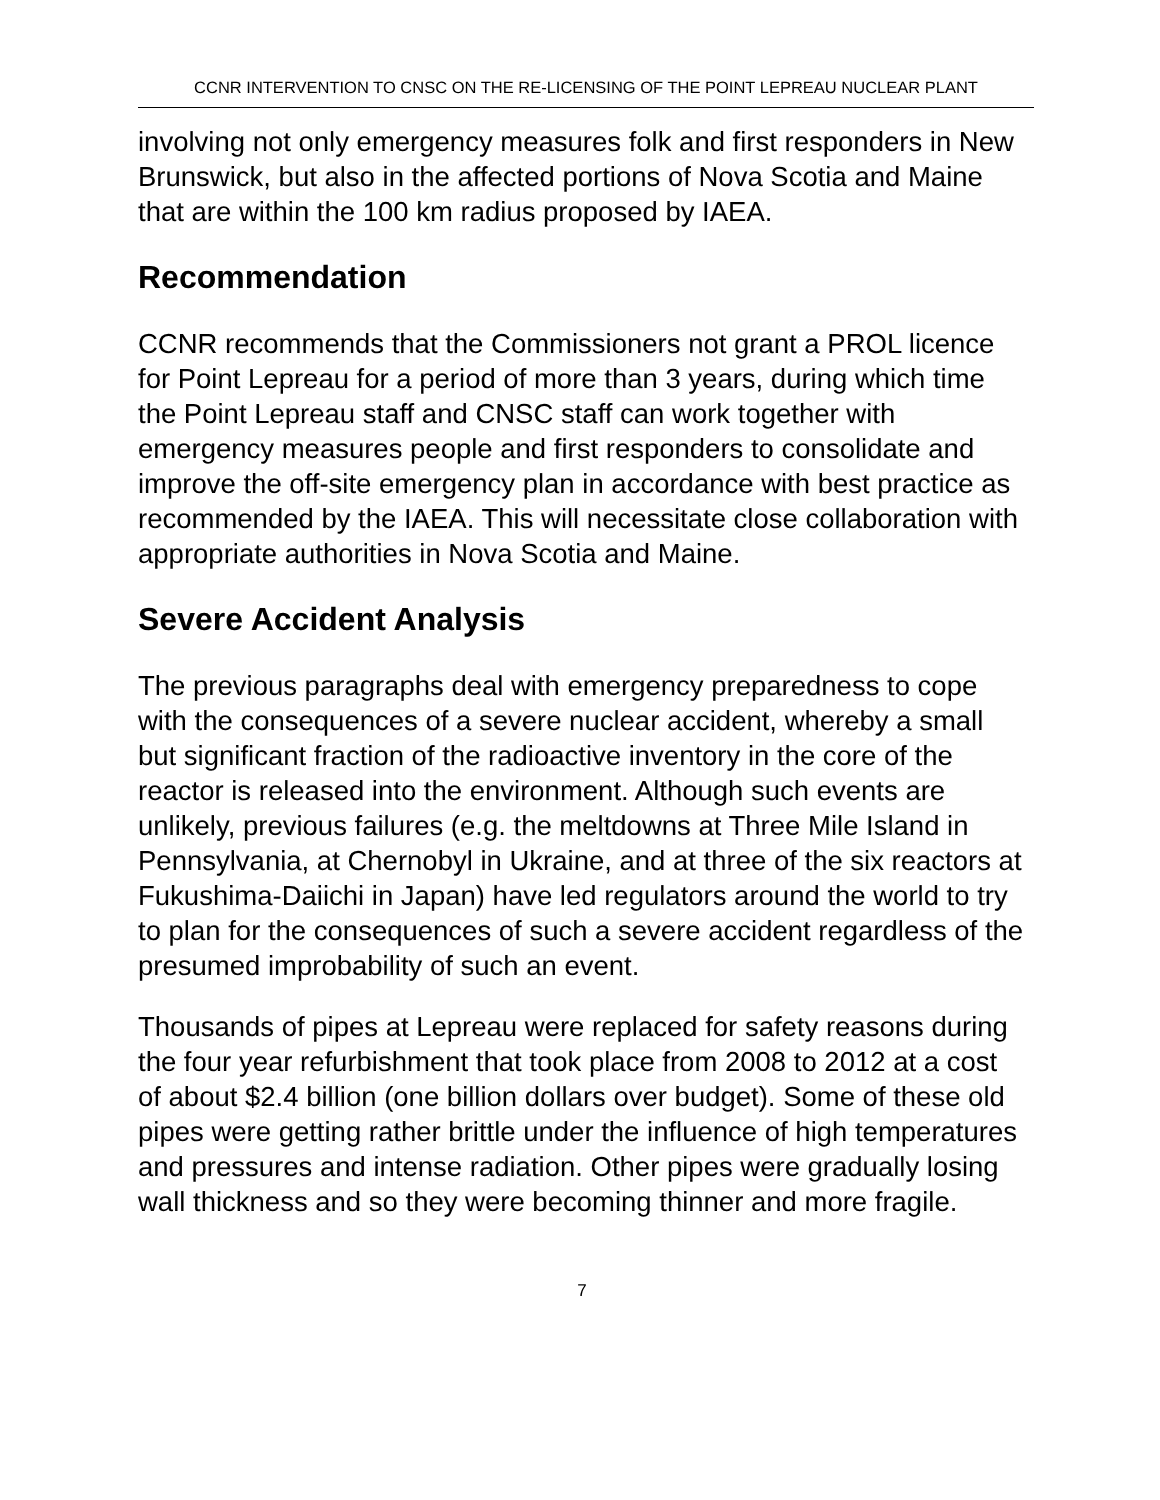CCNR INTERVENTION TO CNSC ON THE RE-LICENSING OF THE POINT LEPREAU NUCLEAR PLANT
involving not only emergency measures folk and first responders in New Brunswick, but also in the affected portions of Nova Scotia and Maine that are within the 100 km radius proposed by IAEA.
Recommendation
CCNR recommends that the Commissioners not grant a PROL licence for Point Lepreau for a period of more than 3 years, during which time the Point Lepreau staff and CNSC staff can work together with emergency measures people and first responders to consolidate and improve the off-site emergency plan in accordance with best practice as recommended by the IAEA. This will necessitate close collaboration with appropriate authorities in Nova Scotia and Maine.
Severe Accident Analysis
The previous paragraphs deal with emergency preparedness to cope with the consequences of a severe nuclear accident, whereby a small but significant fraction of the radioactive inventory in the core of the reactor is released into the environment. Although such events are unlikely, previous failures (e.g. the meltdowns at Three Mile Island in Pennsylvania, at Chernobyl in Ukraine, and at three of the six reactors at Fukushima-Daiichi in Japan) have led regulators around the world to try to plan for the consequences of such a severe accident regardless of the presumed improbability of such an event.
Thousands of pipes at Lepreau were replaced for safety reasons during the four year refurbishment that took place from 2008 to 2012 at a cost of about $2.4 billion (one billion dollars over budget). Some of these old pipes were getting rather brittle under the influence of high temperatures and pressures and intense radiation. Other pipes were gradually losing wall thickness and so they were becoming thinner and more fragile.
7